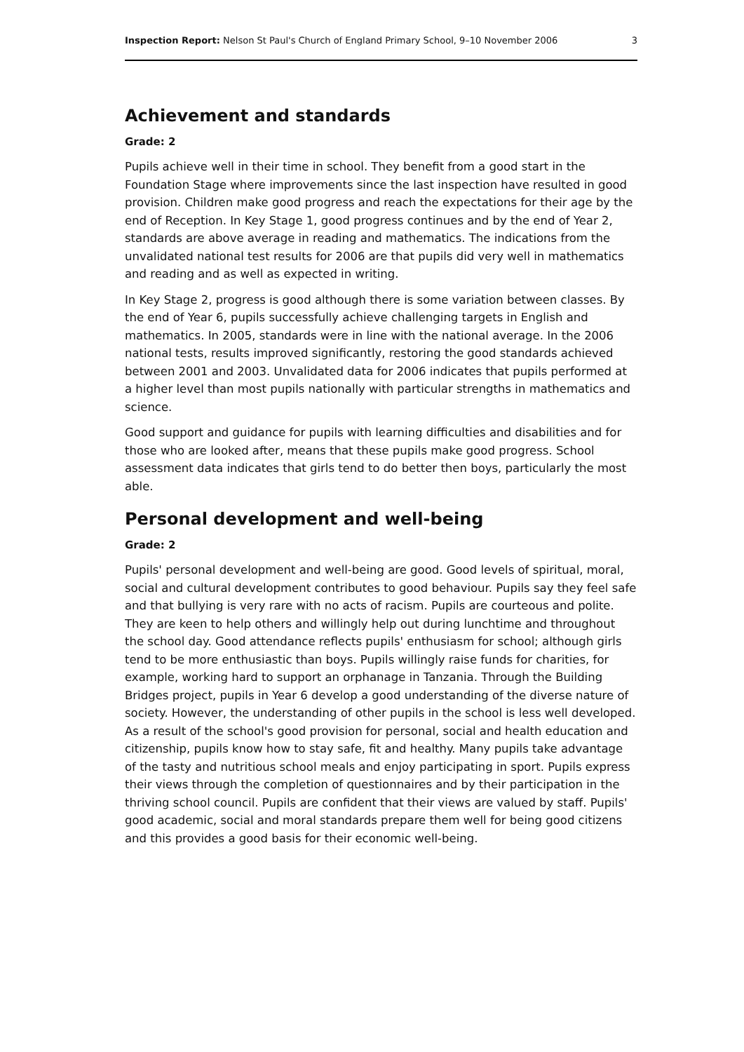Inspection Report: Nelson St Paul's Church of England Primary School, 9–10 November 2006 3
Achievement and standards
Grade: 2
Pupils achieve well in their time in school. They benefit from a good start in the Foundation Stage where improvements since the last inspection have resulted in good provision. Children make good progress and reach the expectations for their age by the end of Reception. In Key Stage 1, good progress continues and by the end of Year 2, standards are above average in reading and mathematics. The indications from the unvalidated national test results for 2006 are that pupils did very well in mathematics and reading and as well as expected in writing.
In Key Stage 2, progress is good although there is some variation between classes. By the end of Year 6, pupils successfully achieve challenging targets in English and mathematics. In 2005, standards were in line with the national average. In the 2006 national tests, results improved significantly, restoring the good standards achieved between 2001 and 2003. Unvalidated data for 2006 indicates that pupils performed at a higher level than most pupils nationally with particular strengths in mathematics and science.
Good support and guidance for pupils with learning difficulties and disabilities and for those who are looked after, means that these pupils make good progress. School assessment data indicates that girls tend to do better then boys, particularly the most able.
Personal development and well-being
Grade: 2
Pupils' personal development and well-being are good. Good levels of spiritual, moral, social and cultural development contributes to good behaviour. Pupils say they feel safe and that bullying is very rare with no acts of racism. Pupils are courteous and polite. They are keen to help others and willingly help out during lunchtime and throughout the school day. Good attendance reflects pupils' enthusiasm for school; although girls tend to be more enthusiastic than boys. Pupils willingly raise funds for charities, for example, working hard to support an orphanage in Tanzania. Through the Building Bridges project, pupils in Year 6 develop a good understanding of the diverse nature of society. However, the understanding of other pupils in the school is less well developed. As a result of the school's good provision for personal, social and health education and citizenship, pupils know how to stay safe, fit and healthy. Many pupils take advantage of the tasty and nutritious school meals and enjoy participating in sport. Pupils express their views through the completion of questionnaires and by their participation in the thriving school council. Pupils are confident that their views are valued by staff. Pupils' good academic, social and moral standards prepare them well for being good citizens and this provides a good basis for their economic well-being.